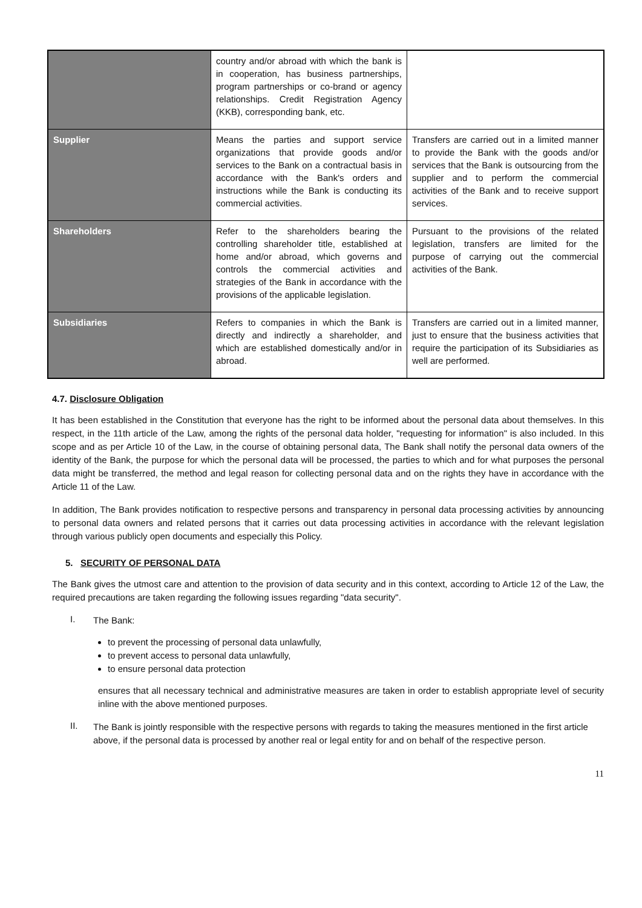| | country and/or abroad with which the bank is in cooperation, has business partnerships, program partnerships or co-brand or agency relationships. Credit Registration Agency (KKB), corresponding bank, etc. | |
| Supplier | Means the parties and support service organizations that provide goods and/or services to the Bank on a contractual basis in accordance with the Bank's orders and instructions while the Bank is conducting its commercial activities. | Transfers are carried out in a limited manner to provide the Bank with the goods and/or services that the Bank is outsourcing from the supplier and to perform the commercial activities of the Bank and to receive support services. |
| Shareholders | Refer to the shareholders bearing the controlling shareholder title, established at home and/or abroad, which governs and controls the commercial activities and strategies of the Bank in accordance with the provisions of the applicable legislation. | Pursuant to the provisions of the related legislation, transfers are limited for the purpose of carrying out the commercial activities of the Bank. |
| Subsidiaries | Refers to companies in which the Bank is directly and indirectly a shareholder, and which are established domestically and/or in abroad. | Transfers are carried out in a limited manner, just to ensure that the business activities that require the participation of its Subsidiaries as well are performed. |
4.7. Disclosure Obligation
It has been established in the Constitution that everyone has the right to be informed about the personal data about themselves. In this respect, in the 11th article of the Law, among the rights of the personal data holder, "requesting for information" is also included. In this scope and as per Article 10 of the Law, in the course of obtaining personal data, The Bank shall notify the personal data owners of the identity of the Bank, the purpose for which the personal data will be processed, the parties to which and for what purposes the personal data might be transferred, the method and legal reason for collecting personal data and on the rights they have in accordance with the Article 11 of the Law.
In addition, The Bank provides notification to respective persons and transparency in personal data processing activities by announcing to personal data owners and related persons that it carries out data processing activities in accordance with the relevant legislation through various publicly open documents and especially this Policy.
5. SECURITY OF PERSONAL DATA
The Bank gives the utmost care and attention to the provision of data security and in this context, according to Article 12 of the Law, the required precautions are taken regarding the following issues regarding "data security".
I.
The Bank:
to prevent the processing of personal data unlawfully,
to prevent access to personal data unlawfully,
to ensure personal data protection
ensures that all necessary technical and administrative measures are taken in order to establish appropriate level of security inline with the above mentioned purposes.
II.
The Bank is jointly responsible with the respective persons with regards to taking the measures mentioned in the first article above, if the personal data is processed by another real or legal entity for and on behalf of the respective person.
11